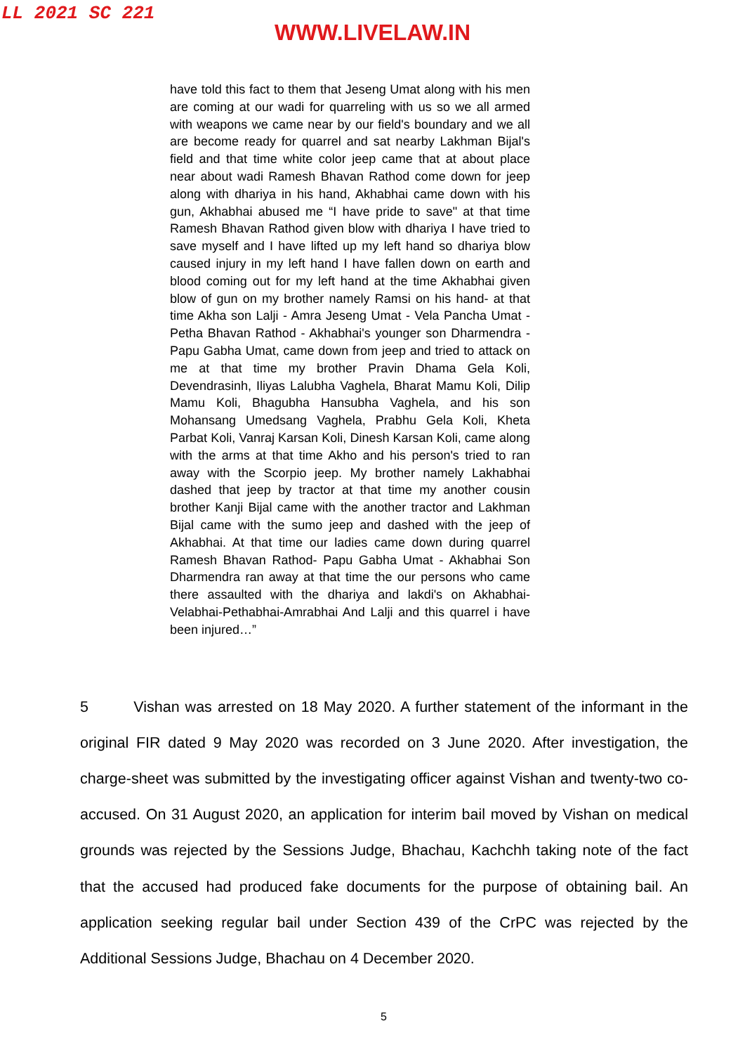LL 2021 SC 221
WWW.LIVELAW.IN
have told this fact to them that Jeseng Umat along with his men are coming at our wadi for quarreling with us so we all armed with weapons we came near by our field's boundary and we all are become ready for quarrel and sat nearby Lakhman Bijal's field and that time white color jeep came that at about place near about wadi Ramesh Bhavan Rathod come down for jeep along with dhariya in his hand, Akhabhai came down with his gun, Akhabhai abused me “I have pride to save" at that time Ramesh Bhavan Rathod given blow with dhariya I have tried to save myself and I have lifted up my left hand so dhariya blow caused injury in my left hand I have fallen down on earth and blood coming out for my left hand at the time Akhabhai given blow of gun on my brother namely Ramsi on his hand- at that time Akha son Lalji - Amra Jeseng Umat - Vela Pancha Umat - Petha Bhavan Rathod - Akhabhai's younger son Dharmendra - Papu Gabha Umat, came down from jeep and tried to attack on me at that time my brother Pravin Dhama Gela Koli, Devendrasinh, Iliyas Lalubha Vaghela, Bharat Mamu Koli, Dilip Mamu Koli, Bhagubha Hansubha Vaghela, and his son Mohansang Umedsang Vaghela, Prabhu Gela Koli, Kheta Parbat Koli, Vanraj Karsan Koli, Dinesh Karsan Koli, came along with the arms at that time Akho and his person's tried to ran away with the Scorpio jeep. My brother namely Lakhabhai dashed that jeep by tractor at that time my another cousin brother Kanji Bijal came with the another tractor and Lakhman Bijal came with the sumo jeep and dashed with the jeep of Akhabhai. At that time our ladies came down during quarrel Ramesh Bhavan Rathod- Papu Gabha Umat - Akhabhai Son Dharmendra ran away at that time the our persons who came there assaulted with the dhariya and lakdi's on Akhabhai-Velabhai-Pethabhai-Amrabhai And Lalji and this quarrel i have been injured…”
5 Vishan was arrested on 18 May 2020. A further statement of the informant in the original FIR dated 9 May 2020 was recorded on 3 June 2020. After investigation, the charge-sheet was submitted by the investigating officer against Vishan and twenty-two co-accused. On 31 August 2020, an application for interim bail moved by Vishan on medical grounds was rejected by the Sessions Judge, Bhachau, Kachchh taking note of the fact that the accused had produced fake documents for the purpose of obtaining bail. An application seeking regular bail under Section 439 of the CrPC was rejected by the Additional Sessions Judge, Bhachau on 4 December 2020.
5